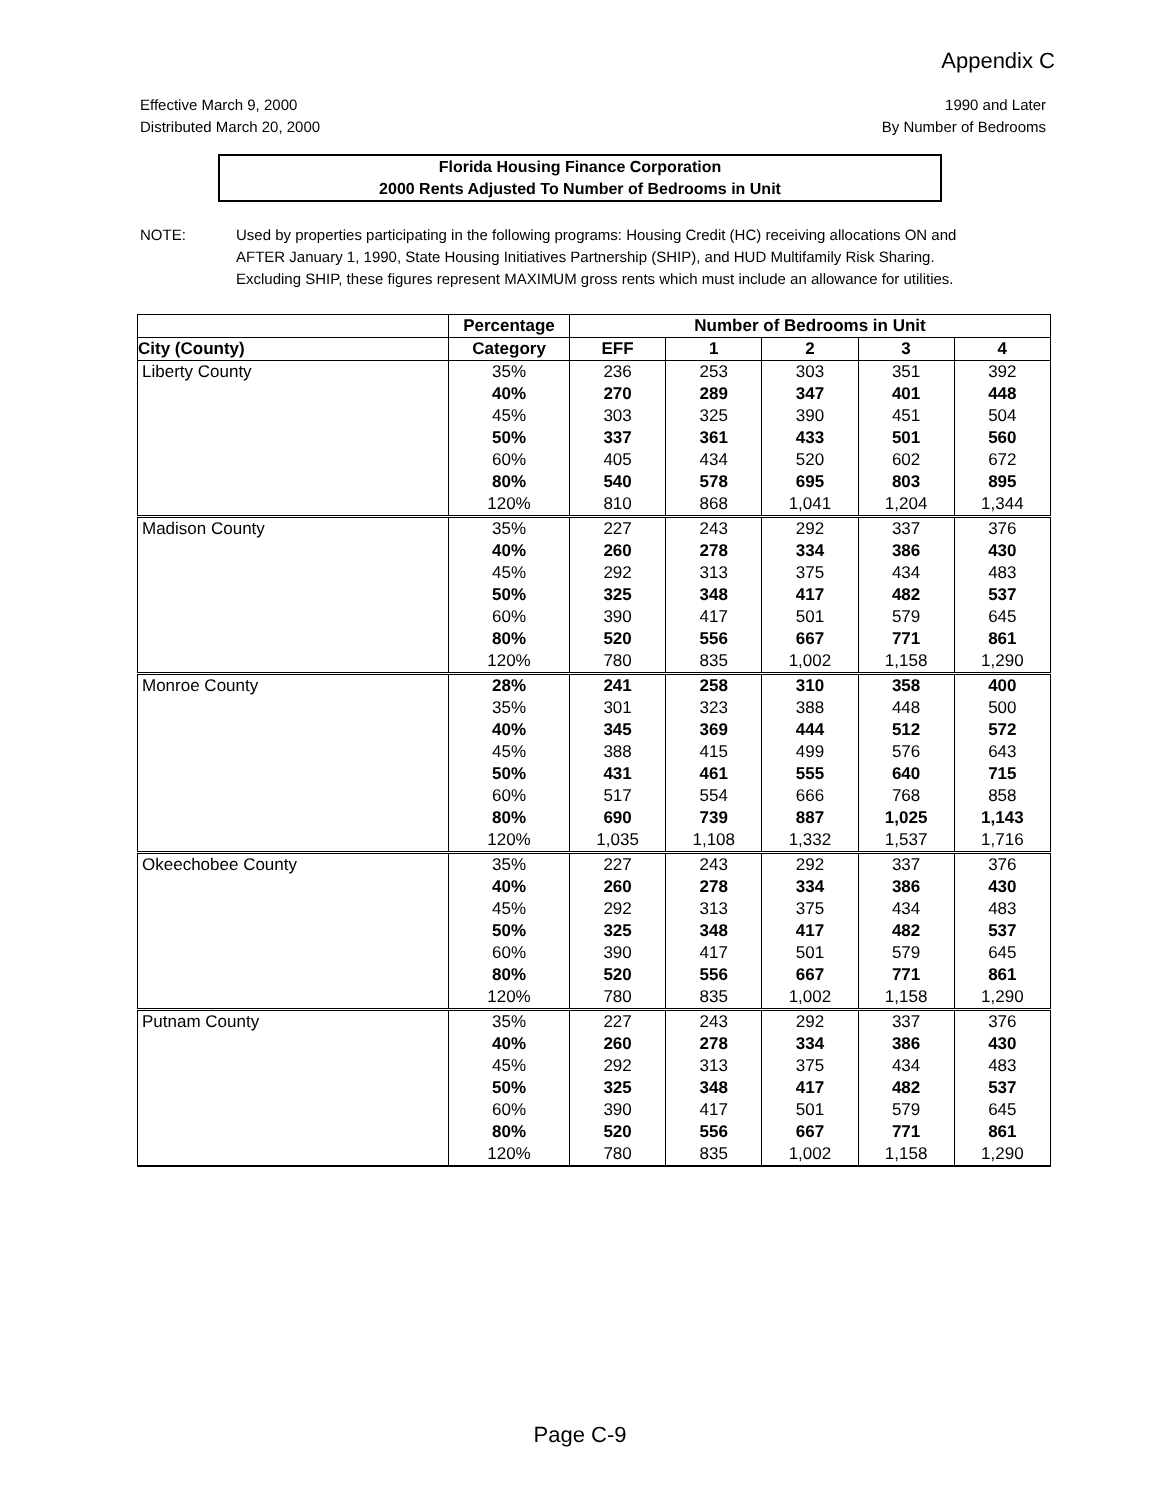Appendix C
Effective March 9, 2000
Distributed March 20, 2000
1990 and Later
By Number of Bedrooms
Florida Housing Finance Corporation
2000 Rents Adjusted To Number of Bedrooms in Unit
NOTE: Used by properties participating in the following programs: Housing Credit (HC) receiving allocations ON and AFTER January 1, 1990, State Housing Initiatives Partnership (SHIP), and HUD Multifamily Risk Sharing. Excluding SHIP, these figures represent MAXIMUM gross rents which must include an allowance for utilities.
| | Percentage | Number of Bedrooms in Unit | | | | |
| --- | --- | --- | --- | --- | --- | --- |
| City (County) | Category | EFF | 1 | 2 | 3 | 4 |
| Liberty County | 35% | 236 | 253 | 303 | 351 | 392 |
| | 40% | 270 | 289 | 347 | 401 | 448 |
| | 45% | 303 | 325 | 390 | 451 | 504 |
| | 50% | 337 | 361 | 433 | 501 | 560 |
| | 60% | 405 | 434 | 520 | 602 | 672 |
| | 80% | 540 | 578 | 695 | 803 | 895 |
| | 120% | 810 | 868 | 1,041 | 1,204 | 1,344 |
| Madison County | 35% | 227 | 243 | 292 | 337 | 376 |
| | 40% | 260 | 278 | 334 | 386 | 430 |
| | 45% | 292 | 313 | 375 | 434 | 483 |
| | 50% | 325 | 348 | 417 | 482 | 537 |
| | 60% | 390 | 417 | 501 | 579 | 645 |
| | 80% | 520 | 556 | 667 | 771 | 861 |
| | 120% | 780 | 835 | 1,002 | 1,158 | 1,290 |
| Monroe County | 28% | 241 | 258 | 310 | 358 | 400 |
| | 35% | 301 | 323 | 388 | 448 | 500 |
| | 40% | 345 | 369 | 444 | 512 | 572 |
| | 45% | 388 | 415 | 499 | 576 | 643 |
| | 50% | 431 | 461 | 555 | 640 | 715 |
| | 60% | 517 | 554 | 666 | 768 | 858 |
| | 80% | 690 | 739 | 887 | 1,025 | 1,143 |
| | 120% | 1,035 | 1,108 | 1,332 | 1,537 | 1,716 |
| Okeechobee County | 35% | 227 | 243 | 292 | 337 | 376 |
| | 40% | 260 | 278 | 334 | 386 | 430 |
| | 45% | 292 | 313 | 375 | 434 | 483 |
| | 50% | 325 | 348 | 417 | 482 | 537 |
| | 60% | 390 | 417 | 501 | 579 | 645 |
| | 80% | 520 | 556 | 667 | 771 | 861 |
| | 120% | 780 | 835 | 1,002 | 1,158 | 1,290 |
| Putnam County | 35% | 227 | 243 | 292 | 337 | 376 |
| | 40% | 260 | 278 | 334 | 386 | 430 |
| | 45% | 292 | 313 | 375 | 434 | 483 |
| | 50% | 325 | 348 | 417 | 482 | 537 |
| | 60% | 390 | 417 | 501 | 579 | 645 |
| | 80% | 520 | 556 | 667 | 771 | 861 |
| | 120% | 780 | 835 | 1,002 | 1,158 | 1,290 |
Page C-9